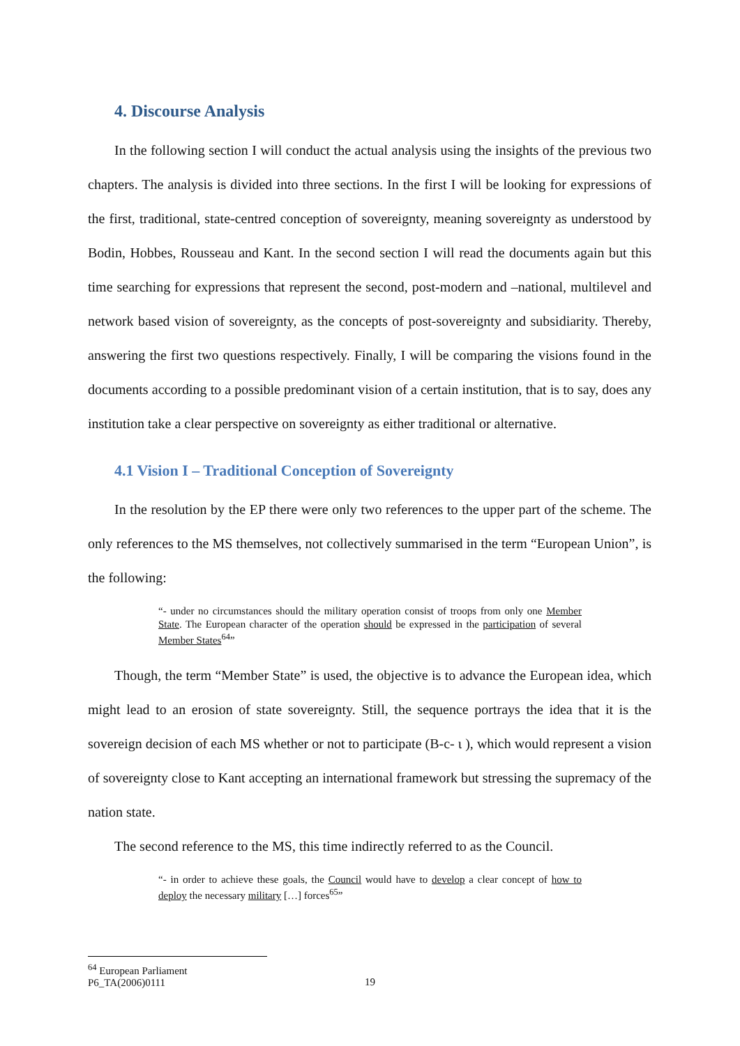4. Discourse Analysis
In the following section I will conduct the actual analysis using the insights of the previous two chapters. The analysis is divided into three sections. In the first I will be looking for expressions of the first, traditional, state-centred conception of sovereignty, meaning sovereignty as understood by Bodin, Hobbes, Rousseau and Kant. In the second section I will read the documents again but this time searching for expressions that represent the second, post-modern and –national, multilevel and network based vision of sovereignty, as the concepts of post-sovereignty and subsidiarity. Thereby, answering the first two questions respectively. Finally, I will be comparing the visions found in the documents according to a possible predominant vision of a certain institution, that is to say, does any institution take a clear perspective on sovereignty as either traditional or alternative.
4.1 Vision I – Traditional Conception of Sovereignty
In the resolution by the EP there were only two references to the upper part of the scheme. The only references to the MS themselves, not collectively summarised in the term “European Union”, is the following:
“- under no circumstances should the military operation consist of troops from only one Member State. The European character of the operation should be expressed in the participation of several Member States<sup>64</sup>”
Though, the term “Member State” is used, the objective is to advance the European idea, which might lead to an erosion of state sovereignty. Still, the sequence portrays the idea that it is the sovereign decision of each MS whether or not to participate (B-c- ι ), which would represent a vision of sovereignty close to Kant accepting an international framework but stressing the supremacy of the nation state.
The second reference to the MS, this time indirectly referred to as the Council.
“- in order to achieve these goals, the Council would have to develop a clear concept of how to deploy the necessary military […] forces<sup>65</sup>”
<sup>64</sup> European Parliament P6_TA(2006)0111
19